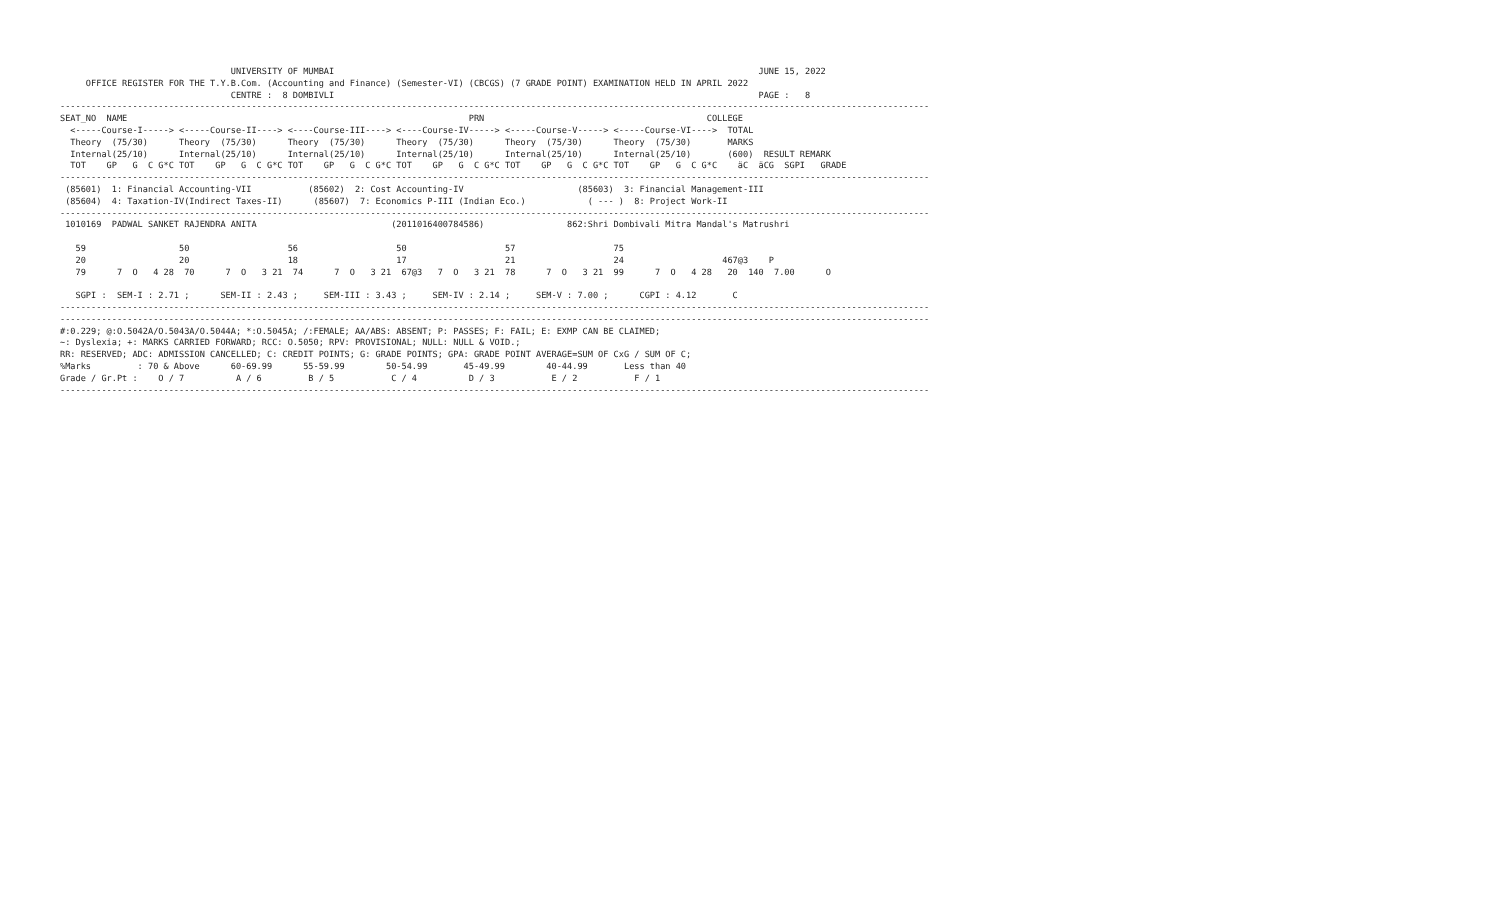UNIVERSITY OF MUMBAI                                                                                  JUNE 15, 2022
     OFFICE REGISTER FOR THE T.Y.B.Com. (Accounting and Finance) (Semester-VI) (CBCGS) (7 GRADE POINT) EXAMINATION HELD IN APRIL 2022
                                 CENTRE :  8 DOMBIVLI                                                                                  PAGE :   8
------------------------------------------------------------------------------------------------------------------------------------------------------------------------
SEAT_NO  NAME                                                                  PRN                                           COLLEGE
  <-----Course-I-----> <-----Course-II----> <----Course-III----> <----Course-IV-----> <-----Course-V-----> <-----Course-VI---->  TOTAL
  Theory  (75/30)      Theory  (75/30)      Theory  (75/30)      Theory  (75/30)      Theory  (75/30)      Theory  (75/30)       MARKS
  Internal(25/10)      Internal(25/10)      Internal(25/10)      Internal(25/10)      Internal(25/10)      Internal(25/10)       (600)  RESULT REMARK
  TOT    GP   G  C G*C TOT    GP   G  C G*C TOT    GP   G  C G*C TOT    GP   G  C G*C TOT    GP   G  C G*C TOT    GP   G  C G*C    äC  äCG  SGPI   GRADE
------------------------------------------------------------------------------------------------------------------------------------------------------------------------
 (85601)  1: Financial Accounting-VII           (85602)  2: Cost Accounting-IV                      (85603)  3: Financial Management-III
 (85604)  4: Taxation-IV(Indirect Taxes-II)      (85607)  7: Economics P-III (Indian Eco.)            ( --- )  8: Project Work-II
------------------------------------------------------------------------------------------------------------------------------------------------------------------------
 1010169  PADWAL SANKET RAJENDRA ANITA                          (2011016400784586)                862:Shri Dombivali Mitra Mandal's Matrushri

   59                  50                   56                   50                   57                   75
   20                  20                   18                   17                   21                   24                   467@3    P
   79      7  O   4 28  70      7  O   3 21  74      7  O   3 21  67@3   7  O   3 21  78      7  O   3 21  99      7  O   4 28   20  140  7.00      O

   SGPI :  SEM-I : 2.71 ;      SEM-II : 2.43 ;     SEM-III : 3.43 ;     SEM-IV : 2.14 ;     SEM-V : 7.00 ;      CGPI : 4.12       C
------------------------------------------------------------------------------------------------------------------------------------------------------------------------
------------------------------------------------------------------------------------------------------------------------------------------------------------------------
#:0.229; @:O.5042A/O.5043A/O.5044A; *:O.5045A; /:FEMALE; AA/ABS: ABSENT; P: PASSES; F: FAIL; E: EXMP CAN BE CLAIMED;
~: Dyslexia; +: MARKS CARRIED FORWARD; RCC: O.5050; RPV: PROVISIONAL; NULL: NULL & VOID.;
RR: RESERVED; ADC: ADMISSION CANCELLED; C: CREDIT POINTS; G: GRADE POINTS; GPA: GRADE POINT AVERAGE=SUM OF CxG / SUM OF C;
%Marks         : 70 & Above      60-69.99      55-59.99        50-54.99       45-49.99        40-44.99       Less than 40
Grade / Gr.Pt :    O / 7          A / 6         B / 5           C / 4          D / 3           E / 2           F / 1
------------------------------------------------------------------------------------------------------------------------------------------------------------------------